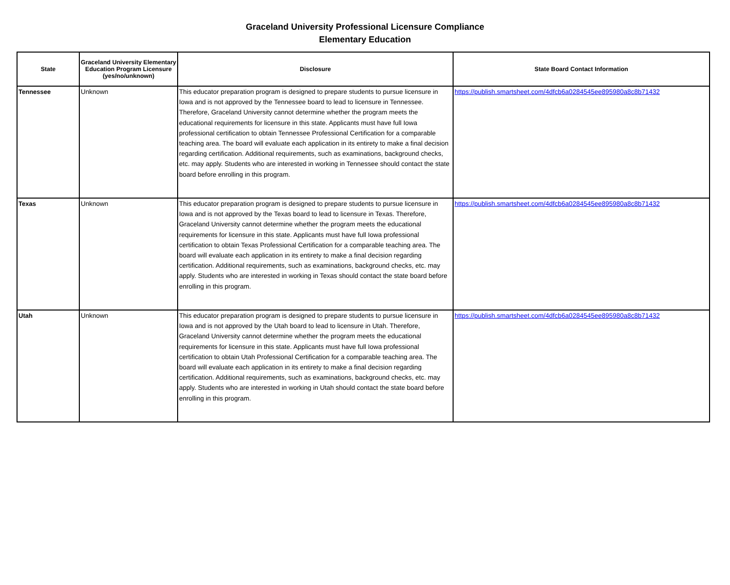Graceland University Professional Licensure Compliance
Elementary Education
| State | Graceland University Elementary Education Program Licensure (yes/no/unknown) | Disclosure | State Board Contact Information |
| --- | --- | --- | --- |
| Tennessee | Unknown | This educator preparation program is designed to prepare students to pursue licensure in Iowa and is not approved by the Tennessee board to lead to licensure in Tennessee. Therefore, Graceland University cannot determine whether the program meets the educational requirements for licensure in this state. Applicants must have full Iowa professional certification to obtain Tennessee Professional Certification for a comparable teaching area. The board will evaluate each application in its entirety to make a final decision regarding certification. Additional requirements, such as examinations, background checks, etc. may apply. Students who are interested in working in Tennessee should contact the state board before enrolling in this program. | https://publish.smartsheet.com/4dfcb6a0284545ee895980a8c8b71432 |
| Texas | Unknown | This educator preparation program is designed to prepare students to pursue licensure in Iowa and is not approved by the Texas board to lead to licensure in Texas. Therefore, Graceland University cannot determine whether the program meets the educational requirements for licensure in this state. Applicants must have full Iowa professional certification to obtain Texas Professional Certification for a comparable teaching area. The board will evaluate each application in its entirety to make a final decision regarding certification. Additional requirements, such as examinations, background checks, etc. may apply. Students who are interested in working in Texas should contact the state board before enrolling in this program. | https://publish.smartsheet.com/4dfcb6a0284545ee895980a8c8b71432 |
| Utah | Unknown | This educator preparation program is designed to prepare students to pursue licensure in Iowa and is not approved by the Utah board to lead to licensure in Utah. Therefore, Graceland University cannot determine whether the program meets the educational requirements for licensure in this state. Applicants must have full Iowa professional certification to obtain Utah Professional Certification for a comparable teaching area. The board will evaluate each application in its entirety to make a final decision regarding certification. Additional requirements, such as examinations, background checks, etc. may apply. Students who are interested in working in Utah should contact the state board before enrolling in this program. | https://publish.smartsheet.com/4dfcb6a0284545ee895980a8c8b71432 |